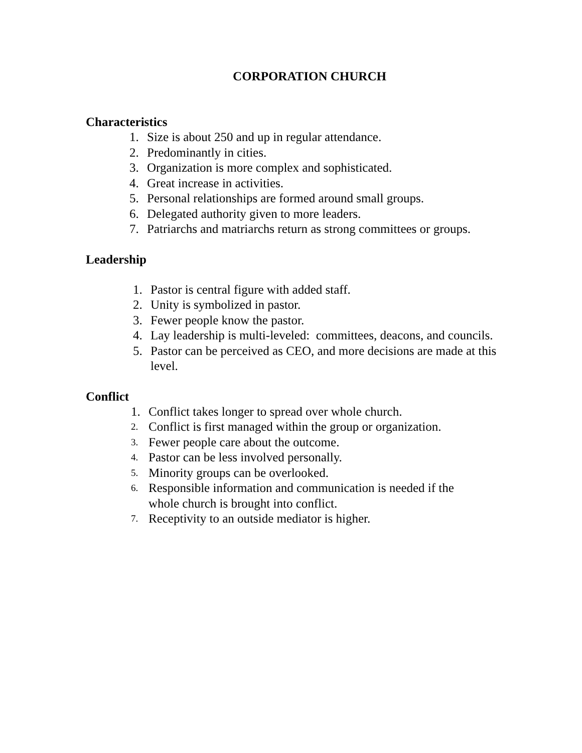CORPORATION CHURCH
Characteristics
1. Size is about 250 and up in regular attendance.
2. Predominantly in cities.
3. Organization is more complex and sophisticated.
4. Great increase in activities.
5. Personal relationships are formed around small groups.
6. Delegated authority given to more leaders.
7. Patriarchs and matriarchs return as strong committees or groups.
Leadership
1. Pastor is central figure with added staff.
2. Unity is symbolized in pastor.
3. Fewer people know the pastor.
4. Lay leadership is multi-leveled: committees, deacons, and councils.
5. Pastor can be perceived as CEO, and more decisions are made at this level.
Conflict
1. Conflict takes longer to spread over whole church.
2. Conflict is first managed within the group or organization.
3. Fewer people care about the outcome.
4. Pastor can be less involved personally.
5. Minority groups can be overlooked.
6. Responsible information and communication is needed if the whole church is brought into conflict.
7. Receptivity to an outside mediator is higher.